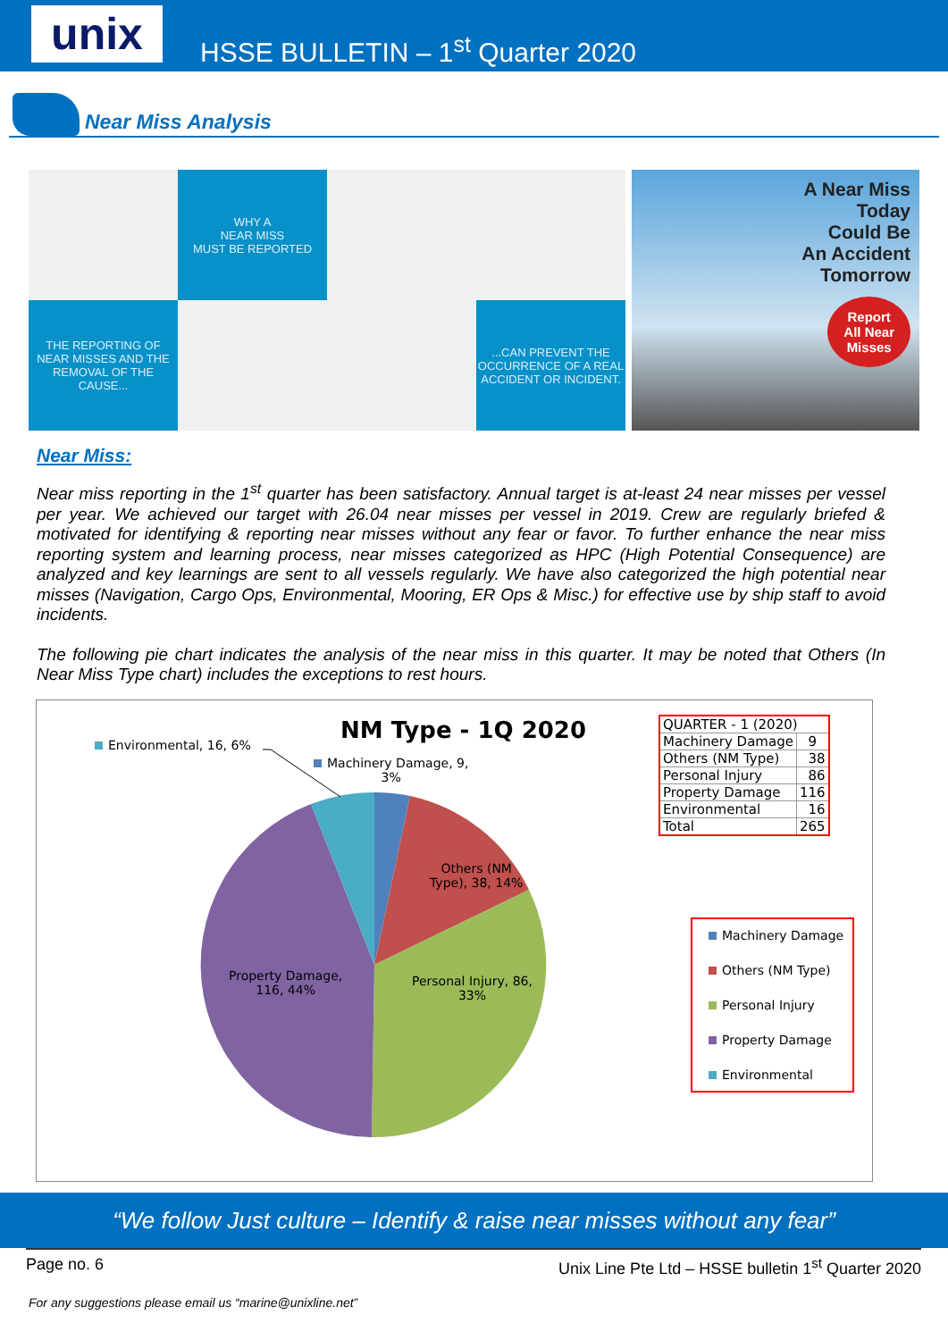unix
HSSE BULLETIN – 1<sup>st</sup> Quarter 2020
Near Miss Analysis
WHY A
NEAR MISS
MUST BE REPORTED
THE REPORTING OF NEAR MISSES AND THE REMOVAL OF THE CAUSE...
...CAN PREVENT THE OCCURRENCE OF A REAL ACCIDENT OR INCIDENT.
A Near Miss
Today
Could Be
An Accident
Tomorrow
Report
All Near
Misses
Near Miss:
Near miss reporting in the 1<sup>st</sup> quarter has been satisfactory. Annual target is at-least 24 near misses per vessel per year. We achieved our target with 26.04 near misses per vessel in 2019. Crew are regularly briefed & motivated for identifying & reporting near misses without any fear or favor. To further enhance the near miss reporting system and learning process, near misses categorized as HPC (High Potential Consequence) are analyzed and key learnings are sent to all vessels regularly. We have also categorized the high potential near misses (Navigation, Cargo Ops, Environmental, Mooring, ER Ops & Misc.) for effective use by ship staff to avoid incidents.
The following pie chart indicates the analysis of the near miss in this quarter. It may be noted that Others (In Near Miss Type chart) includes the exceptions to rest hours.
NM Type - 1Q 2020
Environmental, 16, 6%
Machinery Damage, 9,
3%
Others (NM
Type), 38, 14%
Personal Injury, 86,
33%
Property Damage,
116, 44%
| QUARTER - 1 (2020) | |
| Machinery Damage | 9 |
| Others (NM Type) | 38 |
| Personal Injury | 86 |
| Property Damage | 116 |
| Environmental | 16 |
| Total | 265 |
Machinery Damage
Others (NM Type)
Personal Injury
Property Damage
Environmental
“We follow Just culture – Identify & raise near misses without any fear”
Page no. 6 Unix Line Pte Ltd – HSSE bulletin 1<sup>st</sup> Quarter 2020
For any suggestions please email us “marine@unixline.net”